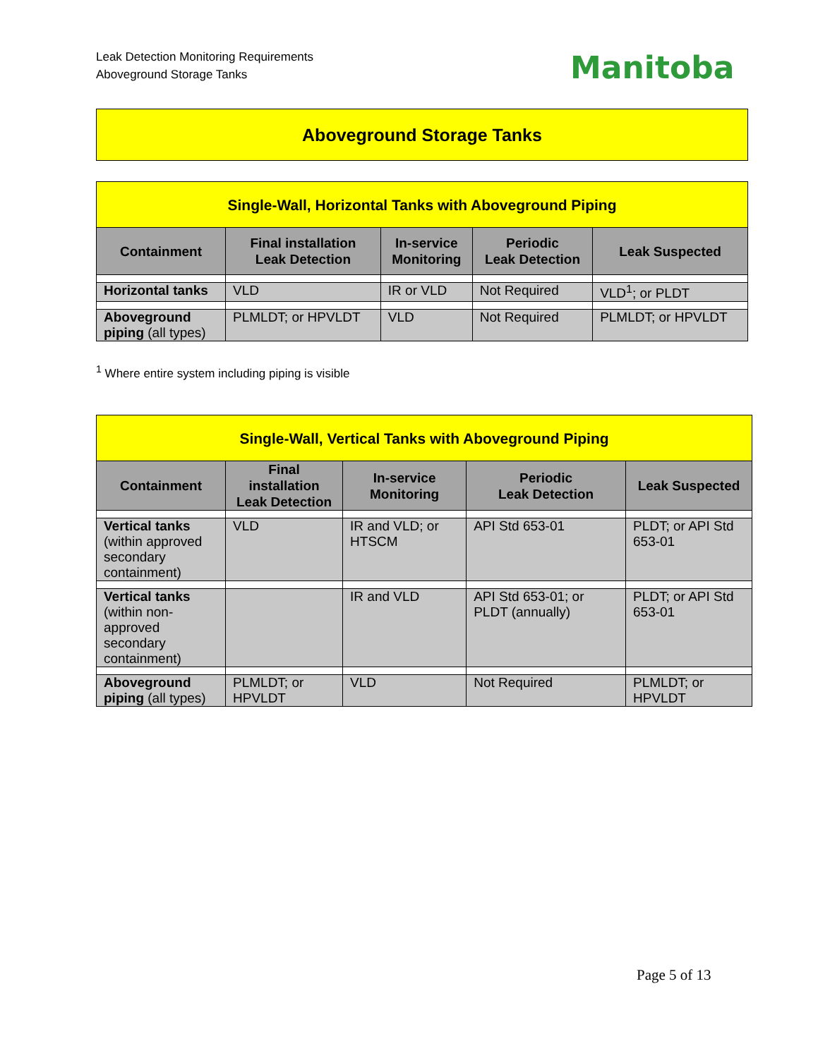Leak Detection Monitoring Requirements
Aboveground Storage Tanks
Manitoba
Aboveground Storage Tanks
| Single-Wall, Horizontal Tanks with Aboveground Piping | | | | |
| --- | --- | --- | --- | --- |
| Containment | Final installation Leak Detection | In-service Monitoring | Periodic Leak Detection | Leak Suspected |
| Horizontal tanks | VLD | IR or VLD | Not Required | VLD<sup>1</sup>; or PLDT |
| Aboveground piping (all types) | PLMLDT; or HPVLDT | VLD | Not Required | PLMLDT; or HPVLDT |
<sup>1</sup> Where entire system including piping is visible
| Single-Wall, Vertical Tanks with Aboveground Piping | | | | |
| --- | --- | --- | --- | --- |
| Containment | Final installation Leak Detection | In-service Monitoring | Periodic Leak Detection | Leak Suspected |
| Vertical tanks (within approved secondary containment) | VLD | IR and VLD; or HTSCM | API Std 653-01 | PLDT; or API Std 653-01 |
| Vertical tanks (within non-approved secondary containment) | | IR and VLD | API Std 653-01; or PLDT (annually) | PLDT; or API Std 653-01 |
| Aboveground piping (all types) | PLMLDT; or HPVLDT | VLD | Not Required | PLMLDT; or HPVLDT |
Page 5 of 13